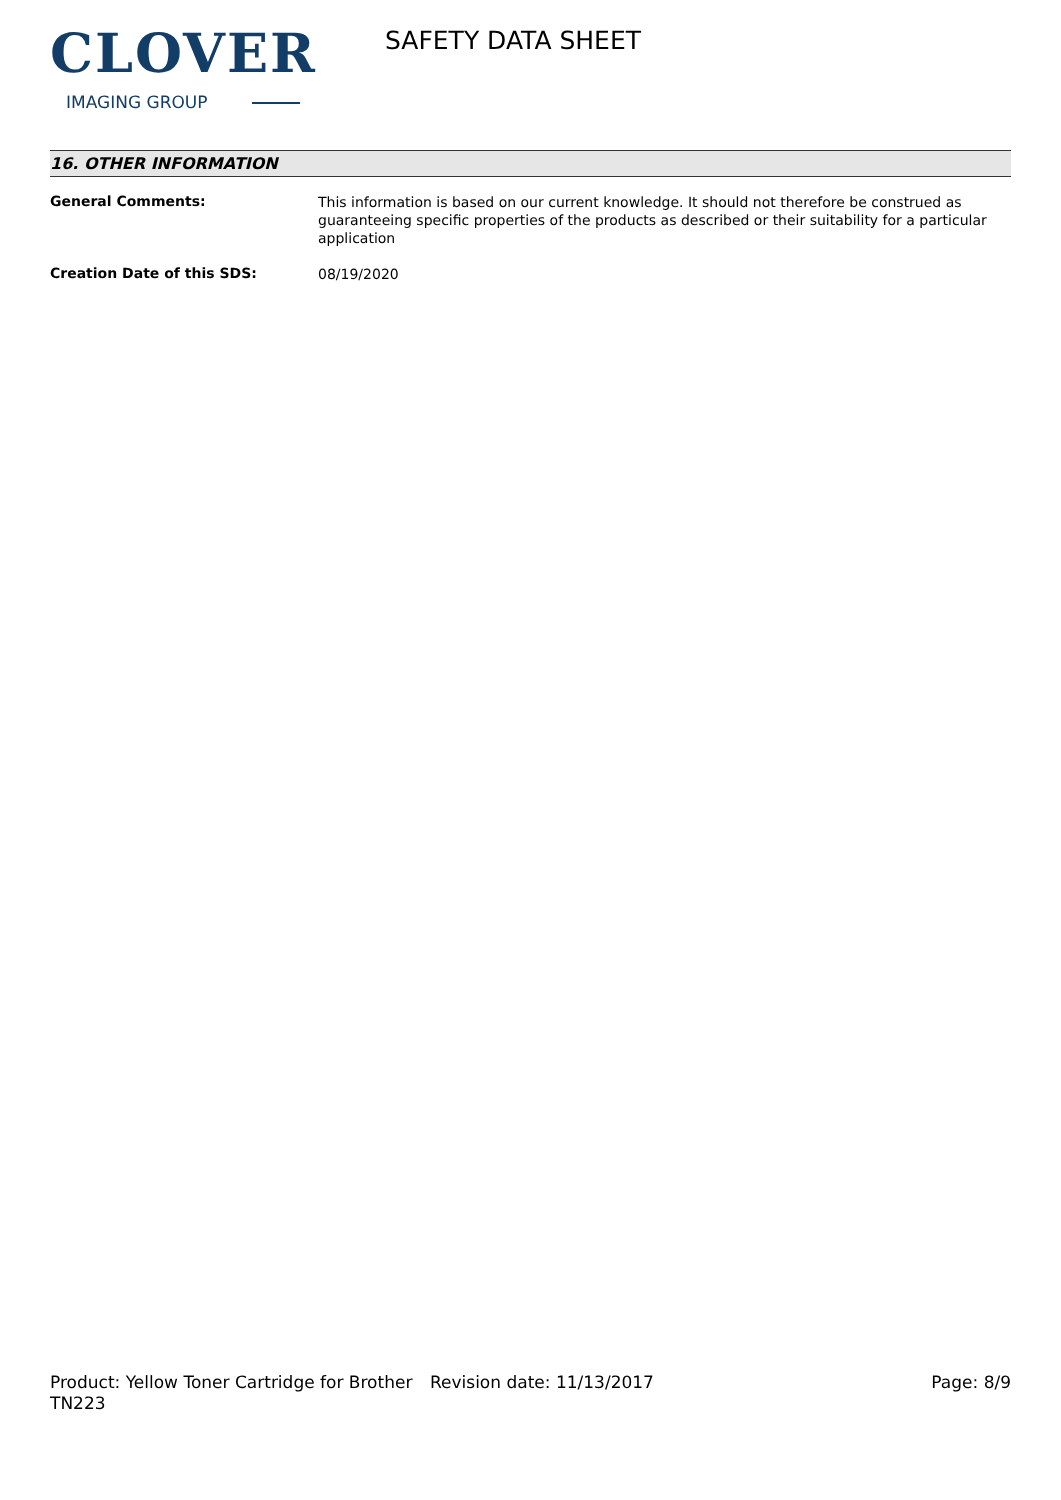CLOVER
IMAGING GROUP
SAFETY DATA SHEET
16. OTHER INFORMATION
| General Comments: | This information is based on our current knowledge. It should not therefore be construed as guaranteeing specific properties of the products as described or their suitability for a particular application |
| Creation Date of this SDS: | 08/19/2020 |
Product: Yellow Toner Cartridge for Brother TN223
Revision date: 11/13/2017 Page: 8/9